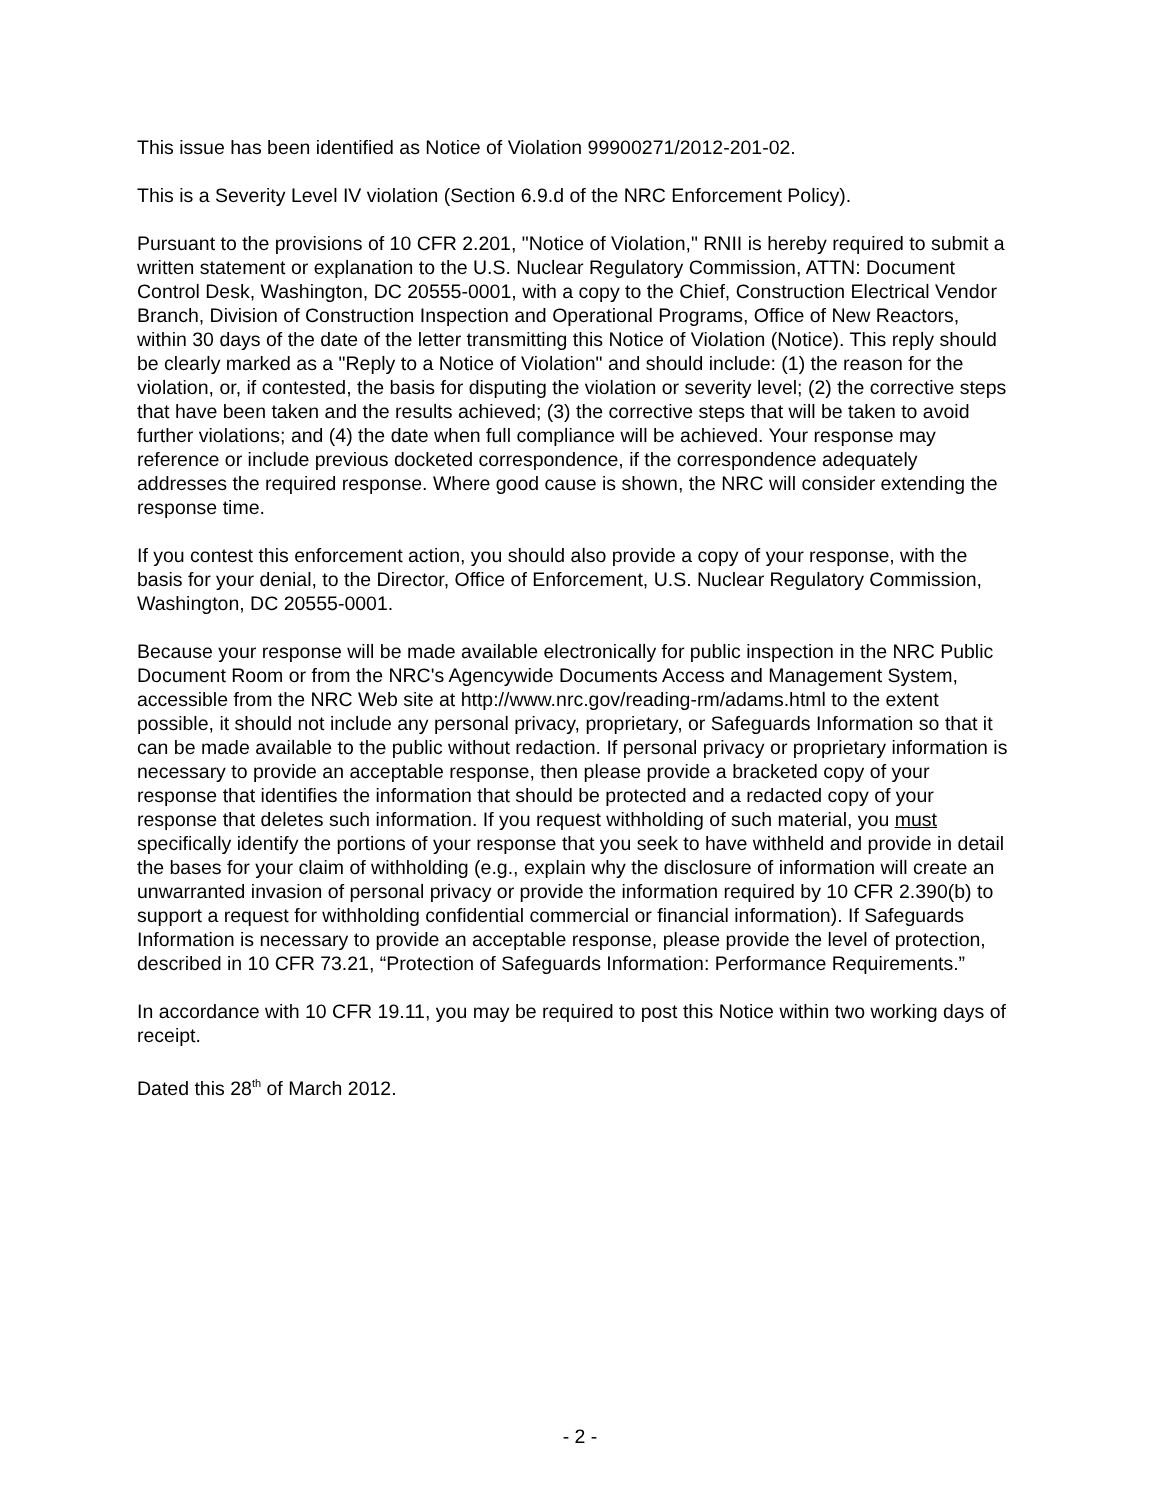This issue has been identified as Notice of Violation 99900271/2012-201-02.
This is a Severity Level IV violation (Section 6.9.d of the NRC Enforcement Policy).
Pursuant to the provisions of 10 CFR 2.201, "Notice of Violation," RNII is hereby required to submit a written statement or explanation to the U.S. Nuclear Regulatory Commission, ATTN: Document Control Desk, Washington, DC 20555-0001, with a copy to the Chief, Construction Electrical Vendor Branch, Division of Construction Inspection and Operational Programs, Office of New Reactors, within 30 days of the date of the letter transmitting this Notice of Violation (Notice). This reply should be clearly marked as a "Reply to a Notice of Violation" and should include: (1) the reason for the violation, or, if contested, the basis for disputing the violation or severity level; (2) the corrective steps that have been taken and the results achieved; (3) the corrective steps that will be taken to avoid further violations; and (4) the date when full compliance will be achieved. Your response may reference or include previous docketed correspondence, if the correspondence adequately addresses the required response. Where good cause is shown, the NRC will consider extending the response time.
If you contest this enforcement action, you should also provide a copy of your response, with the basis for your denial, to the Director, Office of Enforcement, U.S. Nuclear Regulatory Commission, Washington, DC 20555-0001.
Because your response will be made available electronically for public inspection in the NRC Public Document Room or from the NRC's Agencywide Documents Access and Management System, accessible from the NRC Web site at http://www.nrc.gov/reading-rm/adams.html to the extent possible, it should not include any personal privacy, proprietary, or Safeguards Information so that it can be made available to the public without redaction. If personal privacy or proprietary information is necessary to provide an acceptable response, then please provide a bracketed copy of your response that identifies the information that should be protected and a redacted copy of your response that deletes such information. If you request withholding of such material, you must specifically identify the portions of your response that you seek to have withheld and provide in detail the bases for your claim of withholding (e.g., explain why the disclosure of information will create an unwarranted invasion of personal privacy or provide the information required by 10 CFR 2.390(b) to support a request for withholding confidential commercial or financial information). If Safeguards Information is necessary to provide an acceptable response, please provide the level of protection, described in 10 CFR 73.21, “Protection of Safeguards Information: Performance Requirements.”
In accordance with 10 CFR 19.11, you may be required to post this Notice within two working days of receipt.
Dated this 28<sup>th</sup> of March 2012.
- 2 -